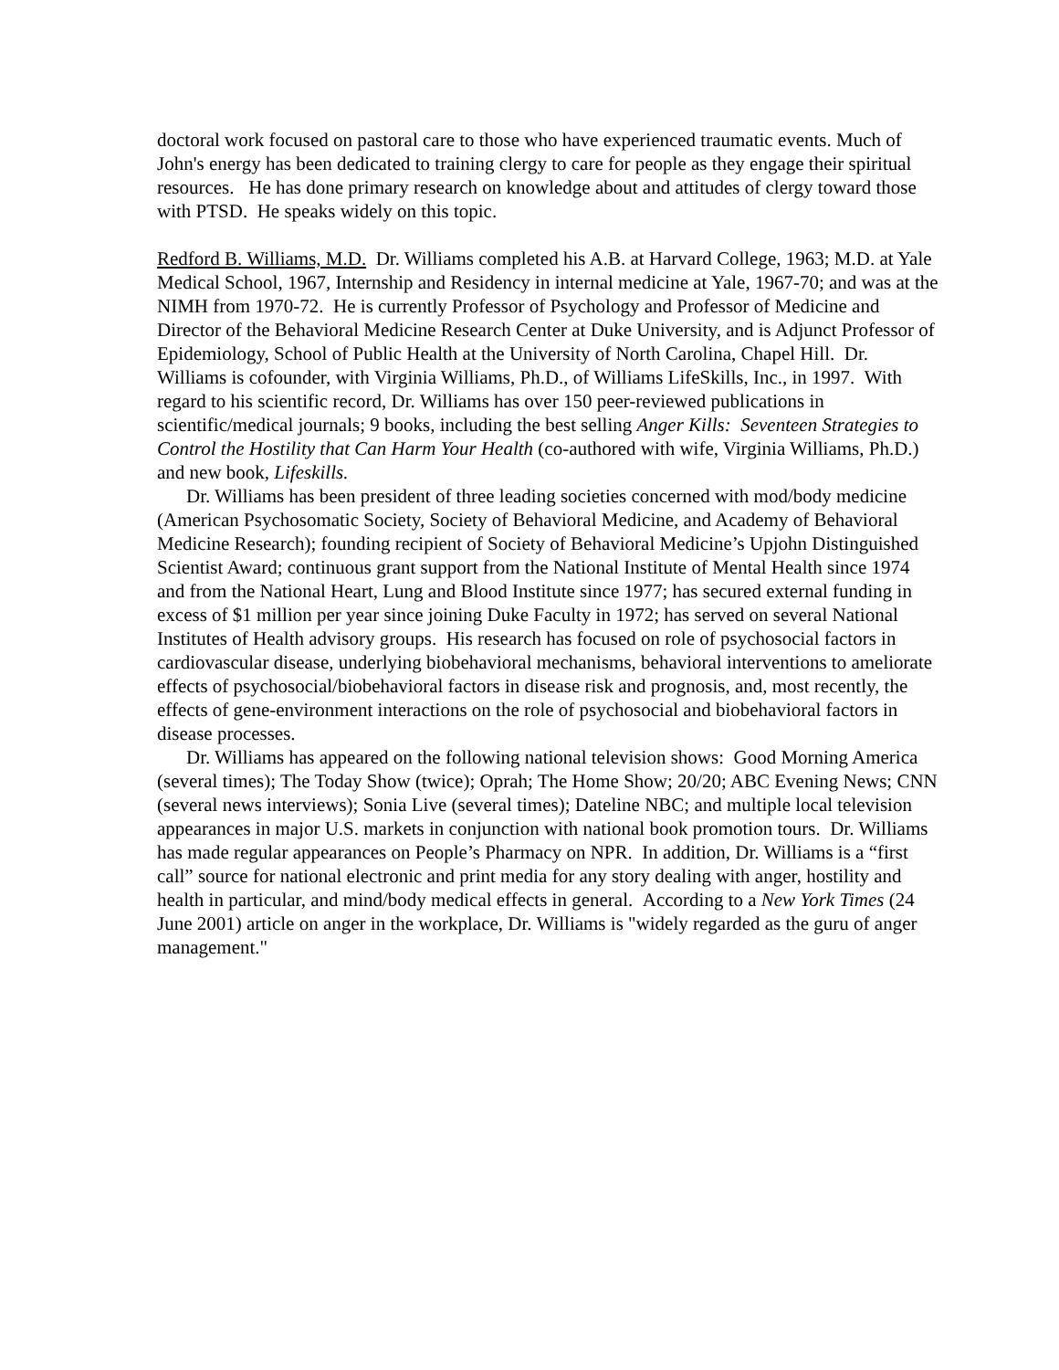doctoral work focused on pastoral care to those who have experienced traumatic events. Much of John's energy has been dedicated to training clergy to care for people as they engage their spiritual resources. He has done primary research on knowledge about and attitudes of clergy toward those with PTSD. He speaks widely on this topic.
Redford B. Williams, M.D. Dr. Williams completed his A.B. at Harvard College, 1963; M.D. at Yale Medical School, 1967, Internship and Residency in internal medicine at Yale, 1967-70; and was at the NIMH from 1970-72. He is currently Professor of Psychology and Professor of Medicine and Director of the Behavioral Medicine Research Center at Duke University, and is Adjunct Professor of Epidemiology, School of Public Health at the University of North Carolina, Chapel Hill. Dr. Williams is cofounder, with Virginia Williams, Ph.D., of Williams LifeSkills, Inc., in 1997. With regard to his scientific record, Dr. Williams has over 150 peer-reviewed publications in scientific/medical journals; 9 books, including the best selling Anger Kills: Seventeen Strategies to Control the Hostility that Can Harm Your Health (co-authored with wife, Virginia Williams, Ph.D.) and new book, Lifeskills.
Dr. Williams has been president of three leading societies concerned with mod/body medicine (American Psychosomatic Society, Society of Behavioral Medicine, and Academy of Behavioral Medicine Research); founding recipient of Society of Behavioral Medicine’s Upjohn Distinguished Scientist Award; continuous grant support from the National Institute of Mental Health since 1974 and from the National Heart, Lung and Blood Institute since 1977; has secured external funding in excess of $1 million per year since joining Duke Faculty in 1972; has served on several National Institutes of Health advisory groups. His research has focused on role of psychosocial factors in cardiovascular disease, underlying biobehavioral mechanisms, behavioral interventions to ameliorate effects of psychosocial/biobehavioral factors in disease risk and prognosis, and, most recently, the effects of gene-environment interactions on the role of psychosocial and biobehavioral factors in disease processes.
Dr. Williams has appeared on the following national television shows: Good Morning America (several times); The Today Show (twice); Oprah; The Home Show; 20/20; ABC Evening News; CNN (several news interviews); Sonia Live (several times); Dateline NBC; and multiple local television appearances in major U.S. markets in conjunction with national book promotion tours. Dr. Williams has made regular appearances on People’s Pharmacy on NPR. In addition, Dr. Williams is a “first call” source for national electronic and print media for any story dealing with anger, hostility and health in particular, and mind/body medical effects in general. According to a New York Times (24 June 2001) article on anger in the workplace, Dr. Williams is "widely regarded as the guru of anger management."